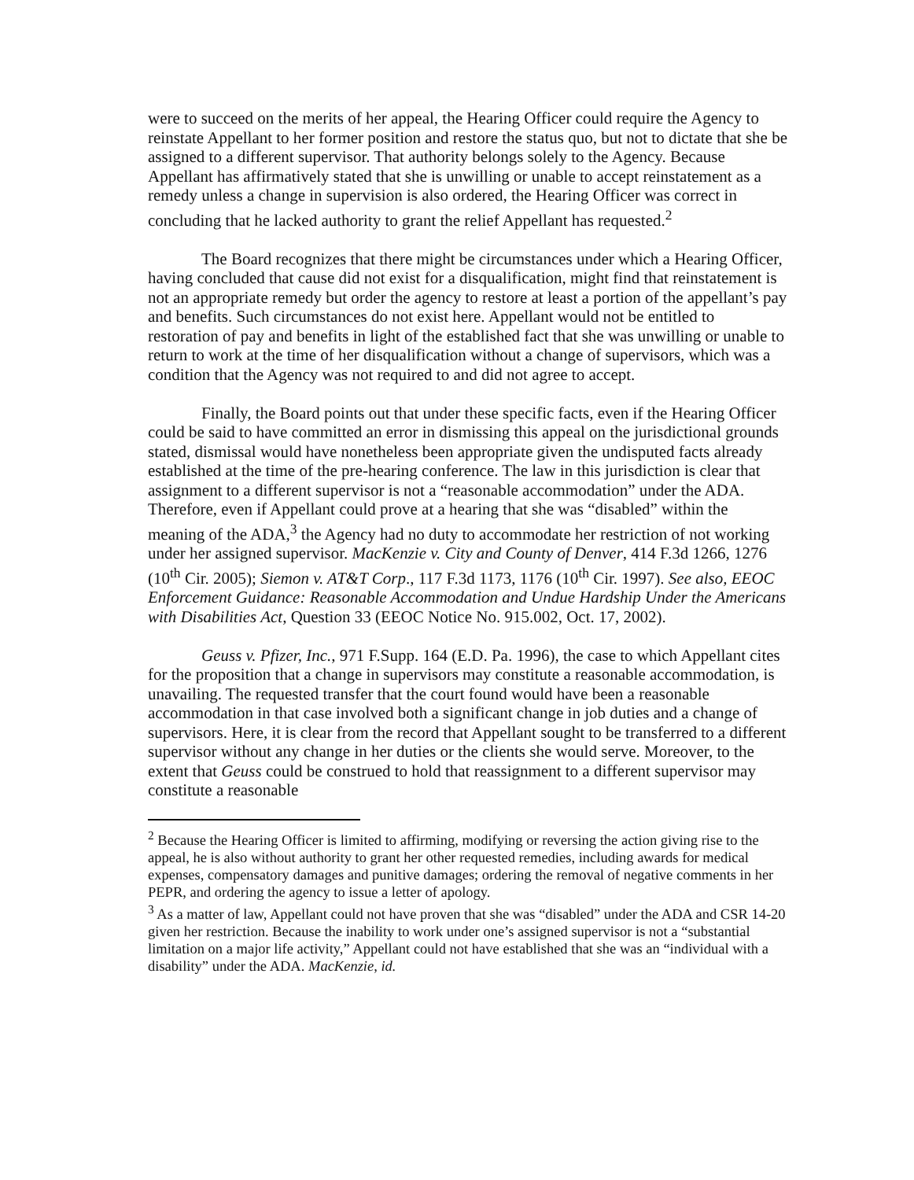were to succeed on the merits of her appeal, the Hearing Officer could require the Agency to reinstate Appellant to her former position and restore the status quo, but not to dictate that she be assigned to a different supervisor. That authority belongs solely to the Agency. Because Appellant has affirmatively stated that she is unwilling or unable to accept reinstatement as a remedy unless a change in supervision is also ordered, the Hearing Officer was correct in concluding that he lacked authority to grant the relief Appellant has requested.<sup>2</sup>
The Board recognizes that there might be circumstances under which a Hearing Officer, having concluded that cause did not exist for a disqualification, might find that reinstatement is not an appropriate remedy but order the agency to restore at least a portion of the appellant’s pay and benefits. Such circumstances do not exist here. Appellant would not be entitled to restoration of pay and benefits in light of the established fact that she was unwilling or unable to return to work at the time of her disqualification without a change of supervisors, which was a condition that the Agency was not required to and did not agree to accept.
Finally, the Board points out that under these specific facts, even if the Hearing Officer could be said to have committed an error in dismissing this appeal on the jurisdictional grounds stated, dismissal would have nonetheless been appropriate given the undisputed facts already established at the time of the pre-hearing conference. The law in this jurisdiction is clear that assignment to a different supervisor is not a “reasonable accommodation” under the ADA. Therefore, even if Appellant could prove at a hearing that she was “disabled” within the meaning of the ADA,<sup>3</sup> the Agency had no duty to accommodate her restriction of not working under her assigned supervisor. MacKenzie v. City and County of Denver, 414 F.3d 1266, 1276 (10<sup>th</sup> Cir. 2005); Siemon v. AT&T Corp., 117 F.3d 1173, 1176 (10<sup>th</sup> Cir. 1997). See also, EEOC Enforcement Guidance: Reasonable Accommodation and Undue Hardship Under the Americans with Disabilities Act, Question 33 (EEOC Notice No. 915.002, Oct. 17, 2002).
Geuss v. Pfizer, Inc., 971 F.Supp. 164 (E.D. Pa. 1996), the case to which Appellant cites for the proposition that a change in supervisors may constitute a reasonable accommodation, is unavailing. The requested transfer that the court found would have been a reasonable accommodation in that case involved both a significant change in job duties and a change of supervisors. Here, it is clear from the record that Appellant sought to be transferred to a different supervisor without any change in her duties or the clients she would serve. Moreover, to the extent that Geuss could be construed to hold that reassignment to a different supervisor may constitute a reasonable
<sup>2</sup> Because the Hearing Officer is limited to affirming, modifying or reversing the action giving rise to the appeal, he is also without authority to grant her other requested remedies, including awards for medical expenses, compensatory damages and punitive damages; ordering the removal of negative comments in her PEPR, and ordering the agency to issue a letter of apology.
<sup>3</sup> As a matter of law, Appellant could not have proven that she was “disabled” under the ADA and CSR 14-20 given her restriction. Because the inability to work under one’s assigned supervisor is not a “substantial limitation on a major life activity,” Appellant could not have established that she was an “individual with a disability” under the ADA. MacKenzie, id.